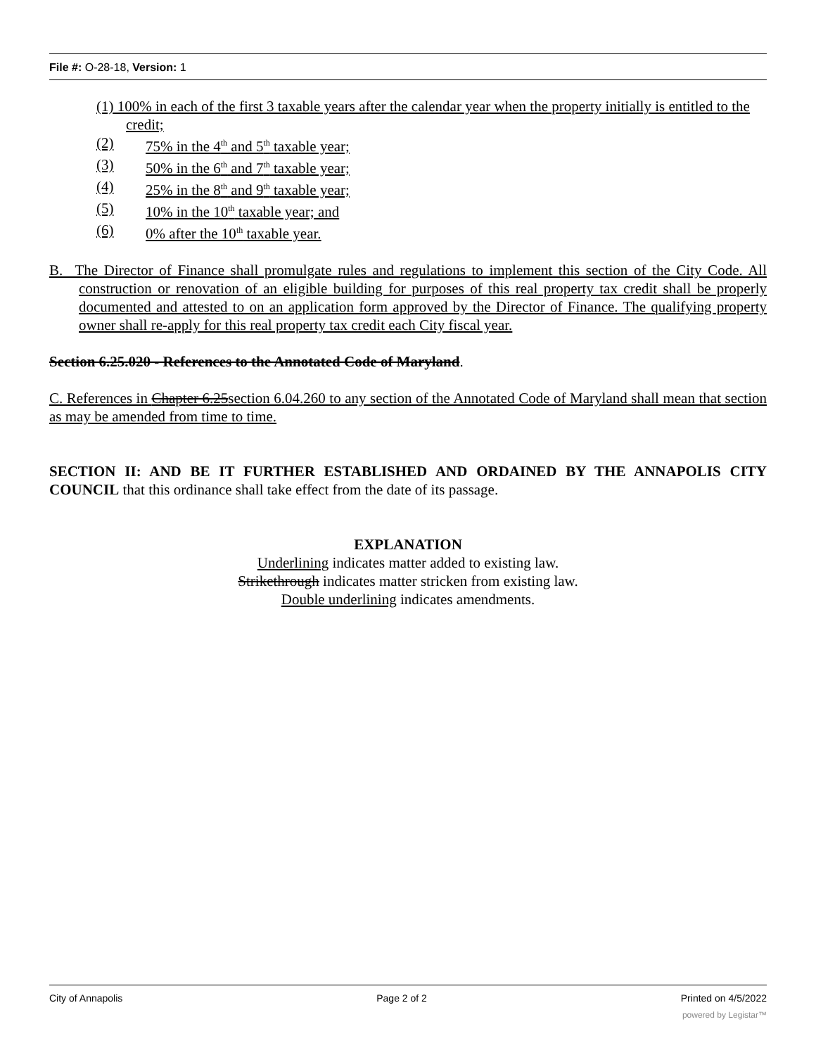File #: O-28-18, Version: 1
(1) 100% in each of the first 3 taxable years after the calendar year when the property initially is entitled to the credit;
(2) 75% in the 4<sup>th</sup> and 5<sup>th</sup> taxable year;
(3) 50% in the 6<sup>th</sup> and 7<sup>th</sup> taxable year;
(4) 25% in the 8<sup>th</sup> and 9<sup>th</sup> taxable year;
(5) 10% in the 10<sup>th</sup> taxable year; and
(6) 0% after the 10<sup>th</sup> taxable year.
B. The Director of Finance shall promulgate rules and regulations to implement this section of the City Code. All construction or renovation of an eligible building for purposes of this real property tax credit shall be properly documented and attested to on an application form approved by the Director of Finance. The qualifying property owner shall re-apply for this real property tax credit each City fiscal year.
Section 6.25.020 - References to the Annotated Code of Maryland.
C. References in Chapter 6.25section 6.04.260 to any section of the Annotated Code of Maryland shall mean that section as may be amended from time to time.
SECTION II: AND BE IT FURTHER ESTABLISHED AND ORDAINED BY THE ANNAPOLIS CITY COUNCIL that this ordinance shall take effect from the date of its passage.
EXPLANATION
Underlining indicates matter added to existing law.
Strikethrough indicates matter stricken from existing law.
Double underlining indicates amendments.
City of Annapolis Page 2 of 2 Printed on 4/5/2022
powered by Legistar™